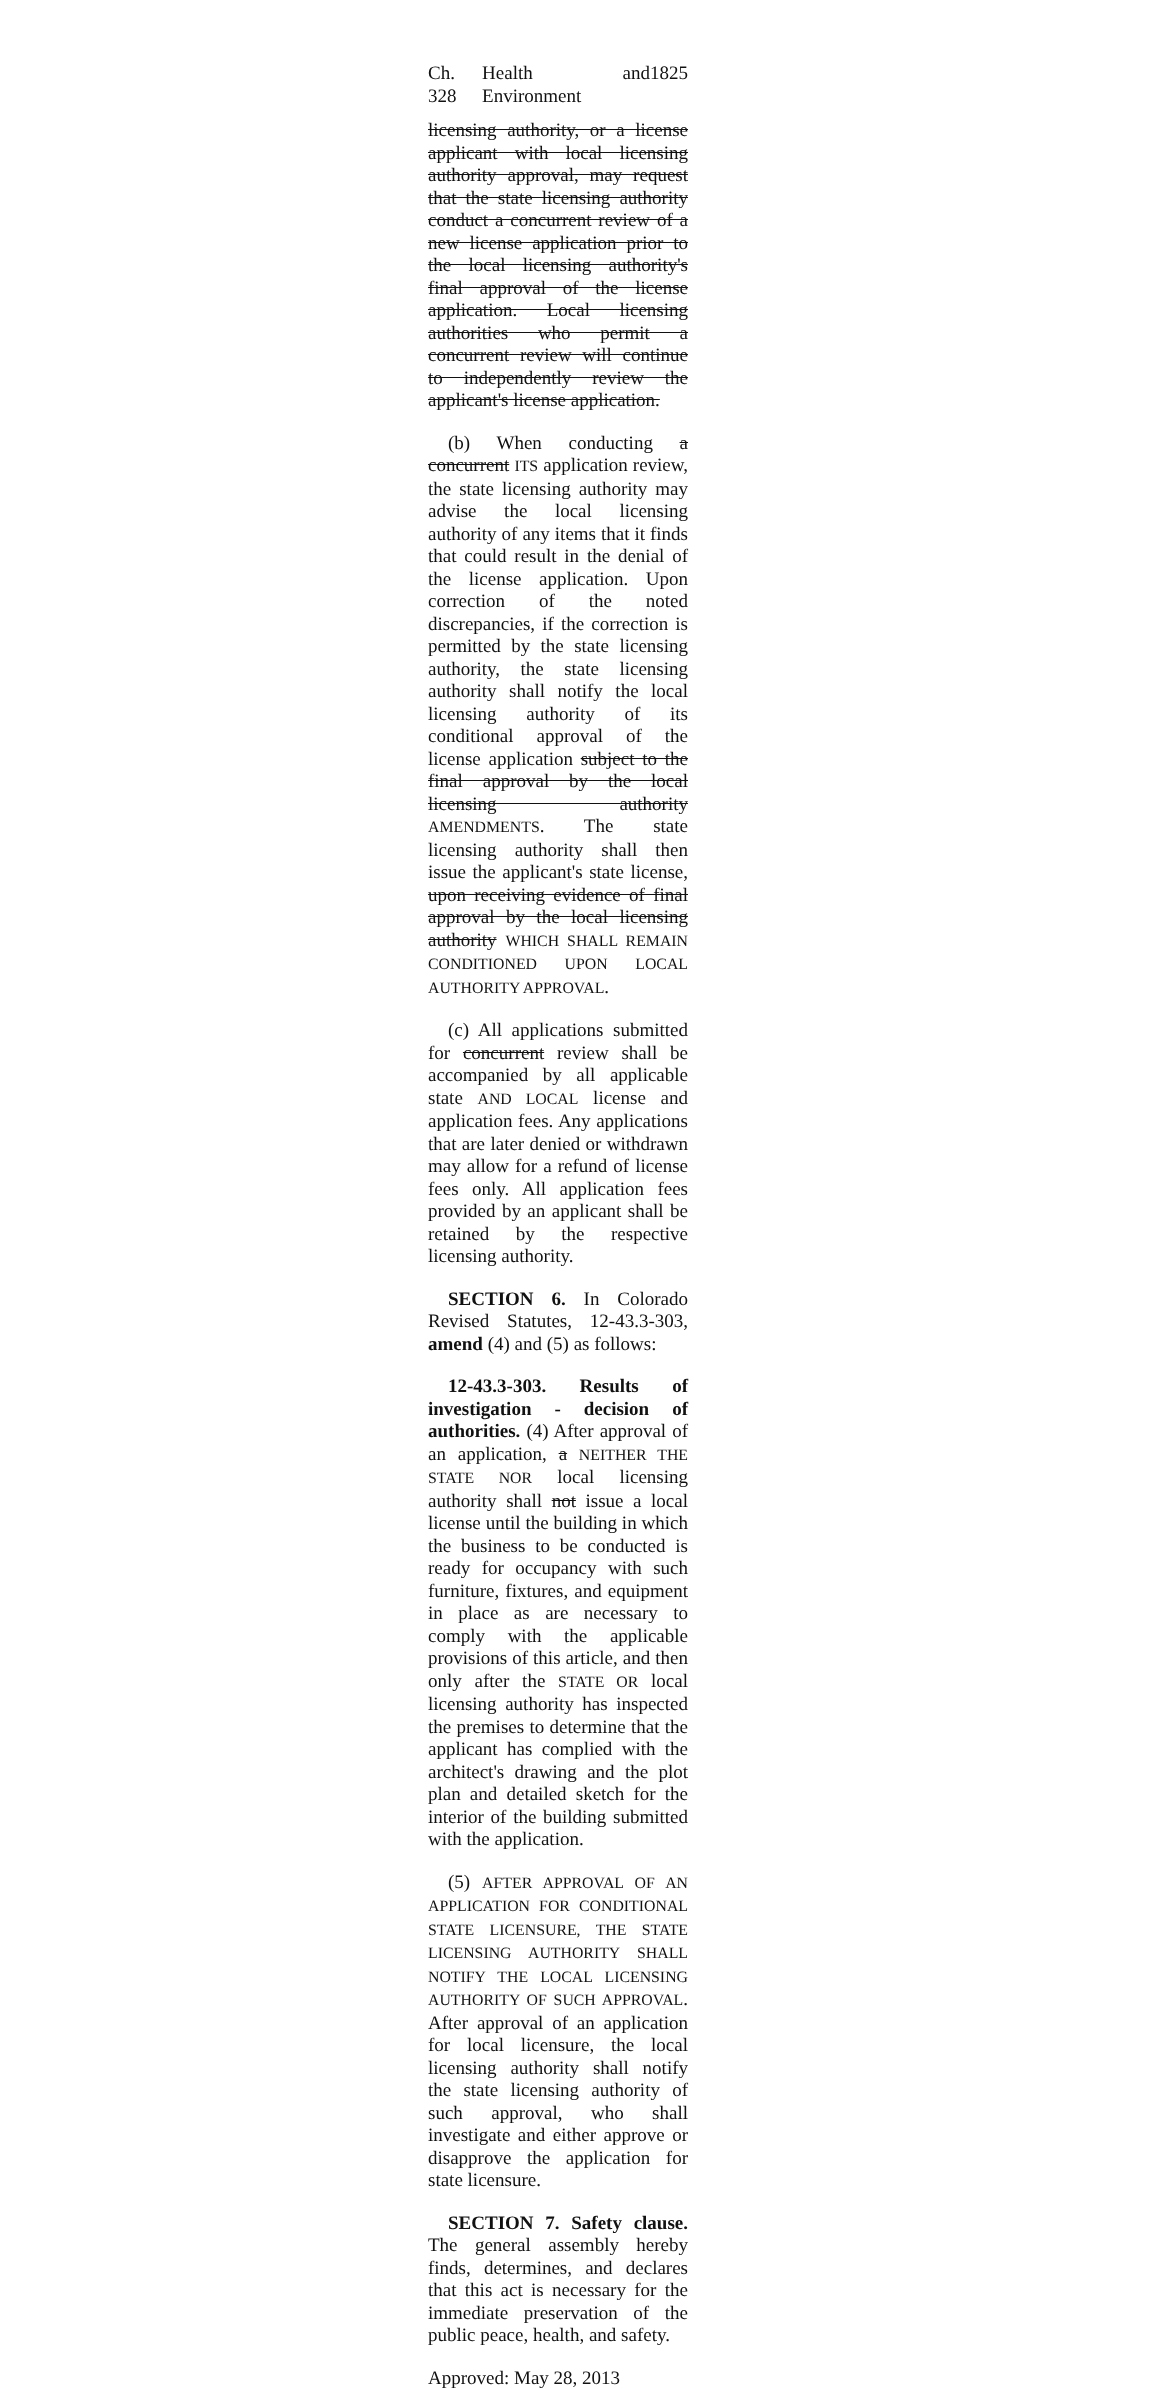Ch. 328 Health and Environment 1825
licensing authority, or a license applicant with local licensing authority approval, may request that the state licensing authority conduct a concurrent review of a new license application prior to the local licensing authority's final approval of the license application. Local licensing authorities who permit a concurrent review will continue to independently review the applicant's license application.
(b) When conducting a concurrent ITS application review, the state licensing authority may advise the local licensing authority of any items that it finds that could result in the denial of the license application. Upon correction of the noted discrepancies, if the correction is permitted by the state licensing authority, the state licensing authority shall notify the local licensing authority of its conditional approval of the license application subject to the final approval by the local licensing authority AMENDMENTS. The state licensing authority shall then issue the applicant's state license, upon receiving evidence of final approval by the local licensing authority WHICH SHALL REMAIN CONDITIONED UPON LOCAL AUTHORITY APPROVAL.
(c) All applications submitted for concurrent review shall be accompanied by all applicable state AND LOCAL license and application fees. Any applications that are later denied or withdrawn may allow for a refund of license fees only. All application fees provided by an applicant shall be retained by the respective licensing authority.
SECTION 6. In Colorado Revised Statutes, 12-43.3-303, amend (4) and (5) as follows:
12-43.3-303. Results of investigation - decision of authorities. (4) After approval of an application, a NEITHER THE STATE NOR local licensing authority shall not issue a local license until the building in which the business to be conducted is ready for occupancy with such furniture, fixtures, and equipment in place as are necessary to comply with the applicable provisions of this article, and then only after the STATE OR local licensing authority has inspected the premises to determine that the applicant has complied with the architect's drawing and the plot plan and detailed sketch for the interior of the building submitted with the application.
(5) AFTER APPROVAL OF AN APPLICATION FOR CONDITIONAL STATE LICENSURE, THE STATE LICENSING AUTHORITY SHALL NOTIFY THE LOCAL LICENSING AUTHORITY OF SUCH APPROVAL. After approval of an application for local licensure, the local licensing authority shall notify the state licensing authority of such approval, who shall investigate and either approve or disapprove the application for state licensure.
SECTION 7. Safety clause. The general assembly hereby finds, determines, and declares that this act is necessary for the immediate preservation of the public peace, health, and safety.
Approved: May 28, 2013